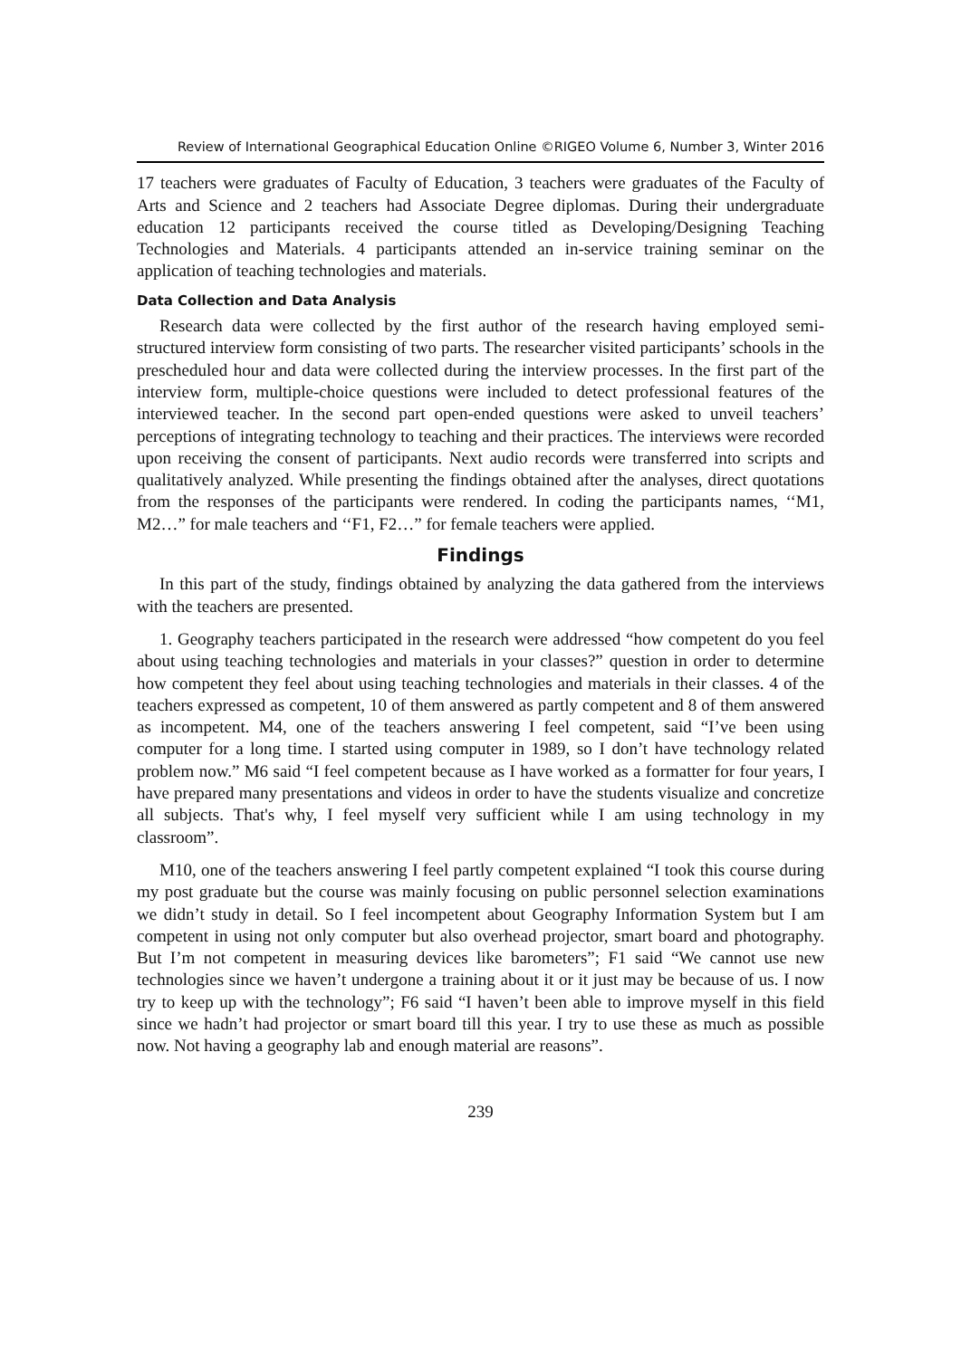Review of International Geographical Education Online ©RIGEO Volume 6, Number 3, Winter 2016
17 teachers were graduates of Faculty of Education, 3 teachers were graduates of the Faculty of Arts and Science and 2 teachers had Associate Degree diplomas. During their undergraduate education 12 participants received the course titled as Developing/Designing Teaching Technologies and Materials. 4 participants attended an in-service training seminar on the application of teaching technologies and materials.
Data Collection and Data Analysis
Research data were collected by the first author of the research having employed semi-structured interview form consisting of two parts. The researcher visited participants’ schools in the prescheduled hour and data were collected during the interview processes. In the first part of the interview form, multiple-choice questions were included to detect professional features of the interviewed teacher. In the second part open-ended questions were asked to unveil teachers’ perceptions of integrating technology to teaching and their practices. The interviews were recorded upon receiving the consent of participants. Next audio records were transferred into scripts and qualitatively analyzed. While presenting the findings obtained after the analyses, direct quotations from the responses of the participants were rendered. In coding the participants names, ‘‘M1, M2…” for male teachers and ‘‘F1, F2…” for female teachers were applied.
Findings
In this part of the study, findings obtained by analyzing the data gathered from the interviews with the teachers are presented.
1. Geography teachers participated in the research were addressed “how competent do you feel about using teaching technologies and materials in your classes?” question in order to determine how competent they feel about using teaching technologies and materials in their classes. 4 of the teachers expressed as competent, 10 of them answered as partly competent and 8 of them answered as incompetent. M4, one of the teachers answering I feel competent, said “I’ve been using computer for a long time. I started using computer in 1989, so I don’t have technology related problem now.” M6 said “I feel competent because as I have worked as a formatter for four years, I have prepared many presentations and videos in order to have the students visualize and concretize all subjects. That's why, I feel myself very sufficient while I am using technology in my classroom”.
M10, one of the teachers answering I feel partly competent explained “I took this course during my post graduate but the course was mainly focusing on public personnel selection examinations we didn’t study in detail. So I feel incompetent about Geography Information System but I am competent in using not only computer but also overhead projector, smart board and photography. But I’m not competent in measuring devices like barometers”; F1 said “We cannot use new technologies since we haven’t undergone a training about it or it just may be because of us. I now try to keep up with the technology”; F6 said “I haven’t been able to improve myself in this field since we hadn’t had projector or smart board till this year. I try to use these as much as possible now. Not having a geography lab and enough material are reasons”.
239